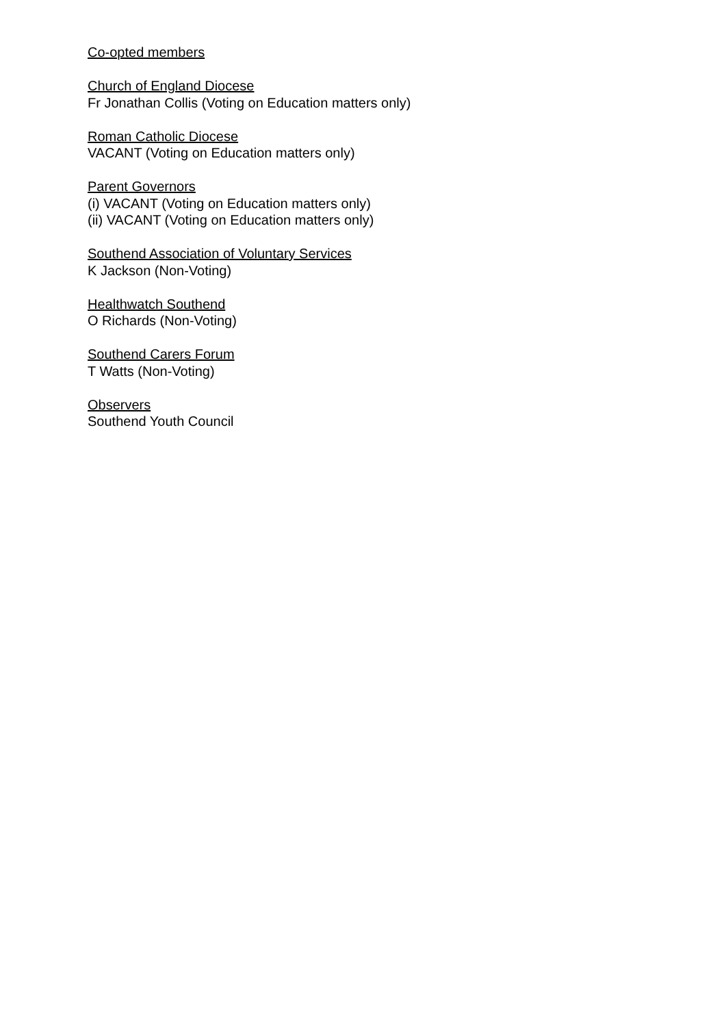Co-opted members
Church of England Diocese
Fr Jonathan Collis (Voting on Education matters only)
Roman Catholic Diocese
VACANT (Voting on Education matters only)
Parent Governors
(i) VACANT (Voting on Education matters only)
(ii) VACANT (Voting on Education matters only)
Southend Association of Voluntary Services
K Jackson (Non-Voting)
Healthwatch Southend
O Richards (Non-Voting)
Southend Carers Forum
T Watts (Non-Voting)
Observers
Southend Youth Council